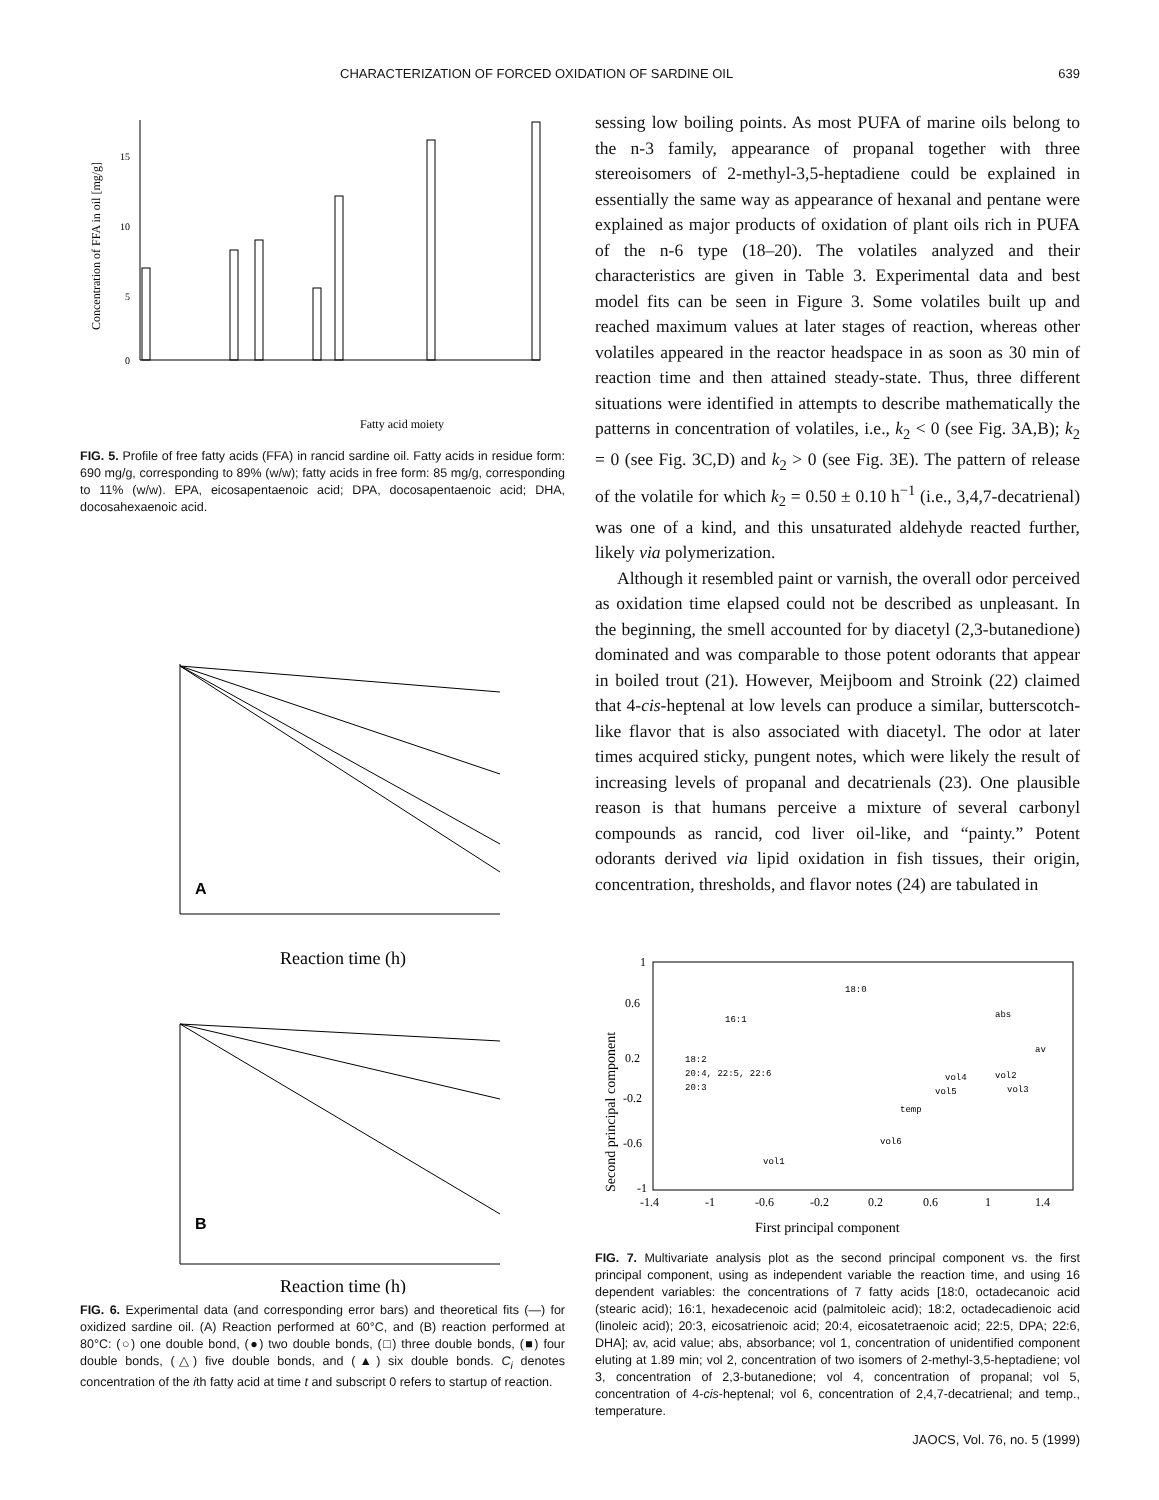CHARACTERIZATION OF FORCED OXIDATION OF SARDINE OIL 639
15
10
5
0
Concentration of FFA in oil [mg/g]
Fatty acid moiety
FIG. 5. Profile of free fatty acids (FFA) in rancid sardine oil. Fatty acids in residue form: 690 mg/g, corresponding to 89% (w/w); fatty acids in free form: 85 mg/g, corresponding to 11% (w/w). EPA, eicosapentaenoic acid; DPA, docosapentaenoic acid; DHA, docosahexaenoic acid.
A
Reaction time (h)
B
Reaction time (h)
FIG. 6. Experimental data (and corresponding error bars) and theoretical fits (—) for oxidized sardine oil. (A) Reaction performed at 60°C, and (B) reaction performed at 80°C: (○) one double bond, (●) two double bonds, (□) three double bonds, (■) four double bonds, (△) five double bonds, and (▲) six double bonds. C<sub>i</sub> denotes concentration of the ith fatty acid at time t and subscript 0 refers to startup of reaction.
sessing low boiling points. As most PUFA of marine oils belong to the n-3 family, appearance of propanal together with three stereoisomers of 2-methyl-3,5-heptadiene could be explained in essentially the same way as appearance of hexanal and pentane were explained as major products of oxidation of plant oils rich in PUFA of the n-6 type (18–20). The volatiles analyzed and their characteristics are given in Table 3. Experimental data and best model fits can be seen in Figure 3. Some volatiles built up and reached maximum values at later stages of reaction, whereas other volatiles appeared in the reactor headspace in as soon as 30 min of reaction time and then attained steady-state. Thus, three different situations were identified in attempts to describe mathematically the patterns in concentration of volatiles, i.e., k<sub>2</sub> < 0 (see Fig. 3A,B); k<sub>2</sub> = 0 (see Fig. 3C,D) and k<sub>2</sub> > 0 (see Fig. 3E). The pattern of release of the volatile for which k<sub>2</sub> = 0.50 ± 0.10 h<sup>−1</sup> (i.e., 3,4,7-decatrienal) was one of a kind, and this unsaturated aldehyde reacted further, likely via polymerization.
Although it resembled paint or varnish, the overall odor perceived as oxidation time elapsed could not be described as unpleasant. In the beginning, the smell accounted for by diacetyl (2,3-butanedione) dominated and was comparable to those potent odorants that appear in boiled trout (21). However, Meijboom and Stroink (22) claimed that 4-cis-heptenal at low levels can produce a similar, butterscotch-like flavor that is also associated with diacetyl. The odor at later times acquired sticky, pungent notes, which were likely the result of increasing levels of propanal and decatrienals (23). One plausible reason is that humans perceive a mixture of several carbonyl compounds as rancid, cod liver oil-like, and “painty.” Potent odorants derived via lipid oxidation in fish tissues, their origin, concentration, thresholds, and flavor notes (24) are tabulated in
Second principal component
18:0
16:1
abs
18:2
20:4, 22:5, 22:6
20:3
av
vol4
vol2
vol3
vol5
temp
vol6
vol1
1
0.6
0.2
-0.2
-0.6
-1
-1.4
-1
-0.6
-0.2
0.2
0.6
1
1.4
First principal component
FIG. 7. Multivariate analysis plot as the second principal component vs. the first principal component, using as independent variable the reaction time, and using 16 dependent variables: the concentrations of 7 fatty acids [18:0, octadecanoic acid (stearic acid); 16:1, hexadecenoic acid (palmitoleic acid); 18:2, octadecadienoic acid (linoleic acid); 20:3, eicosatrienoic acid; 20:4, eicosatetraenoic acid; 22:5, DPA; 22:6, DHA]; av, acid value; abs, absorbance; vol 1, concentration of unidentified component eluting at 1.89 min; vol 2, concentration of two isomers of 2-methyl-3,5-heptadiene; vol 3, concentration of 2,3-butanedione; vol 4, concentration of propanal; vol 5, concentration of 4-cis-heptenal; vol 6, concentration of 2,4,7-decatrienal; and temp., temperature.
JAOCS, Vol. 76, no. 5 (1999)